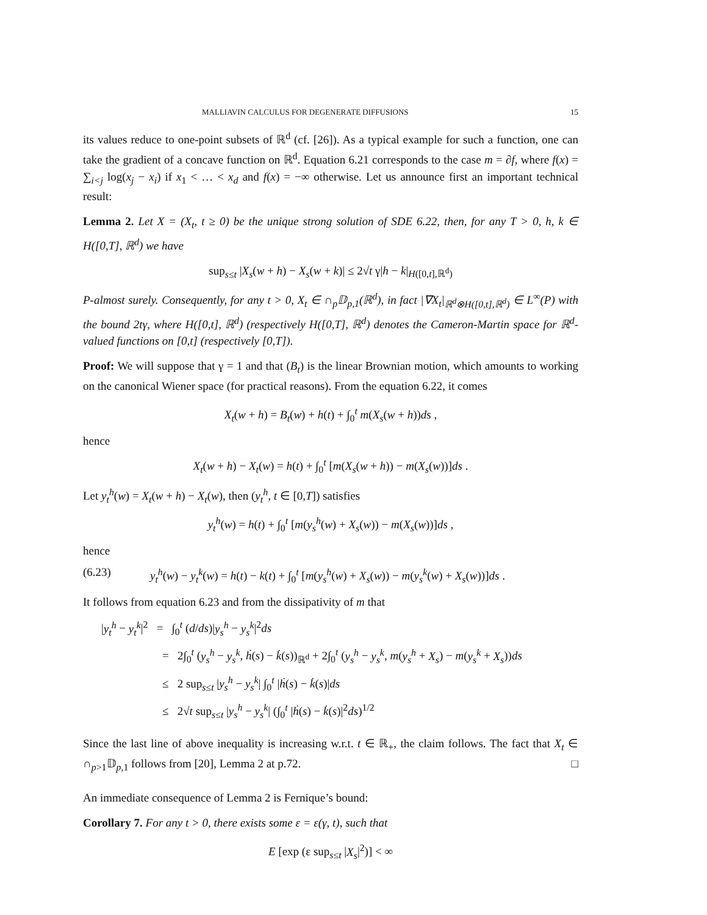MALLIAVIN CALCULUS FOR DEGENERATE DIFFUSIONS 15
its values reduce to one-point subsets of ℝ<sup>d</sup> (cf. [26]). As a typical example for such a function, one can take the gradient of a concave function on ℝ<sup>d</sup>. Equation 6.21 corresponds to the case m = ∂f, where f(x) = ∑<sub>i<j</sub> log(x<sub>j</sub> − x<sub>i</sub>) if x<sub>1</sub> < … < x<sub>d</sub> and f(x) = −∞ otherwise. Let us announce first an important technical result:
Lemma 2. Let X = (X<sub>t</sub>, t ≥ 0) be the unique strong solution of SDE 6.22, then, for any T > 0, h, k ∈ H([0,T], ℝ<sup>d</sup>) we have
sup<sub>s≤t</sub> |X<sub>s</sub>(w + h) − X<sub>s</sub>(w + k)| ≤ 2√t γ|h − k|<sub>H([0,t],ℝ<sup>d</sup>)</sub>
P-almost surely. Consequently, for any t > 0, X<sub>t</sub> ∈ ∩<sub>p</sub>𝔻<sub>p,1</sub>(ℝ<sup>d</sup>), in fact |∇X<sub>t</sub>|<sub>ℝ<sup>d</sup>⊗H([0,t],ℝ<sup>d</sup>)</sub> ∈ L<sup>∞</sup>(P) with the bound 2tγ, where H([0,t], ℝ<sup>d</sup>) (respectively H([0,T], ℝ<sup>d</sup>) denotes the Cameron-Martin space for ℝ<sup>d</sup>-valued functions on [0,t] (respectively [0,T]).
Proof: We will suppose that γ = 1 and that (B<sub>t</sub>) is the linear Brownian motion, which amounts to working on the canonical Wiener space (for practical reasons). From the equation 6.22, it comes
X<sub>t</sub>(w + h) = B<sub>t</sub>(w) + h(t) + ∫<sub>0</sub><sup>t</sup> m(X<sub>s</sub>(w + h))ds ,
hence
X<sub>t</sub>(w + h) − X<sub>t</sub>(w) = h(t) + ∫<sub>0</sub><sup>t</sup> [m(X<sub>s</sub>(w + h)) − m(X<sub>s</sub>(w))]ds .
Let y<sub>t</sub><sup>h</sup>(w) = X<sub>t</sub>(w + h) − X<sub>t</sub>(w), then (y<sub>t</sub><sup>h</sup>, t ∈ [0,T]) satisfies
y<sub>t</sub><sup>h</sup>(w) = h(t) + ∫<sub>0</sub><sup>t</sup> [m(y<sub>s</sub><sup>h</sup>(w) + X<sub>s</sub>(w)) − m(X<sub>s</sub>(w))]ds ,
hence
(6.23) y<sub>t</sub><sup>h</sup>(w) − y<sub>t</sub><sup>k</sup>(w) = h(t) − k(t) + ∫<sub>0</sub><sup>t</sup> [m(y<sub>s</sub><sup>h</sup>(w) + X<sub>s</sub>(w)) − m(y<sub>s</sub><sup>k</sup>(w) + X<sub>s</sub>(w))]ds .
It follows from equation 6.23 and from the dissipativity of m that
|y<sub>t</sub><sup>h</sup> − y<sub>t</sub><sup>k</sup>|<sup>2</sup> = ∫<sub>0</sub><sup>t</sup> (d/ds)|y<sub>s</sub><sup>h</sup> − y<sub>s</sub><sup>k</sup>|<sup>2</sup>ds
= 2∫<sub>0</sub><sup>t</sup> (y<sub>s</sub><sup>h</sup> − y<sub>s</sub><sup>k</sup>, ḣ(s) − k̇(s))<sub>ℝ<sup>d</sup></sub> + 2∫<sub>0</sub><sup>t</sup> (y<sub>s</sub><sup>h</sup> − y<sub>s</sub><sup>k</sup>, m(y<sub>s</sub><sup>h</sup> + X<sub>s</sub>) − m(y<sub>s</sub><sup>k</sup> + X<sub>s</sub>))ds
≤ 2 sup<sub>s≤t</sub> |y<sub>s</sub><sup>h</sup> − y<sub>s</sub><sup>k</sup>| ∫<sub>0</sub><sup>t</sup> |ḣ(s) − k̇(s)|ds
≤ 2√t sup<sub>s≤t</sub> |y<sub>s</sub><sup>h</sup> − y<sub>s</sub><sup>k</sup>| (∫<sub>0</sub><sup>t</sup> |ḣ(s) − k̇(s)|<sup>2</sup>ds)<sup>1/2</sup>
Since the last line of above inequality is increasing w.r.t. t ∈ ℝ<sub>+</sub>, the claim follows. The fact that X<sub>t</sub> ∈ ∩<sub>p>1</sub>𝔻<sub>p,1</sub> follows from [20], Lemma 2 at p.72. □
An immediate consequence of Lemma 2 is Fernique’s bound:
Corollary 7. For any t > 0, there exists some ε = ε(γ, t), such that
E [exp (ε sup<sub>s≤t</sub> |X<sub>s</sub>|<sup>2</sup>)] < ∞